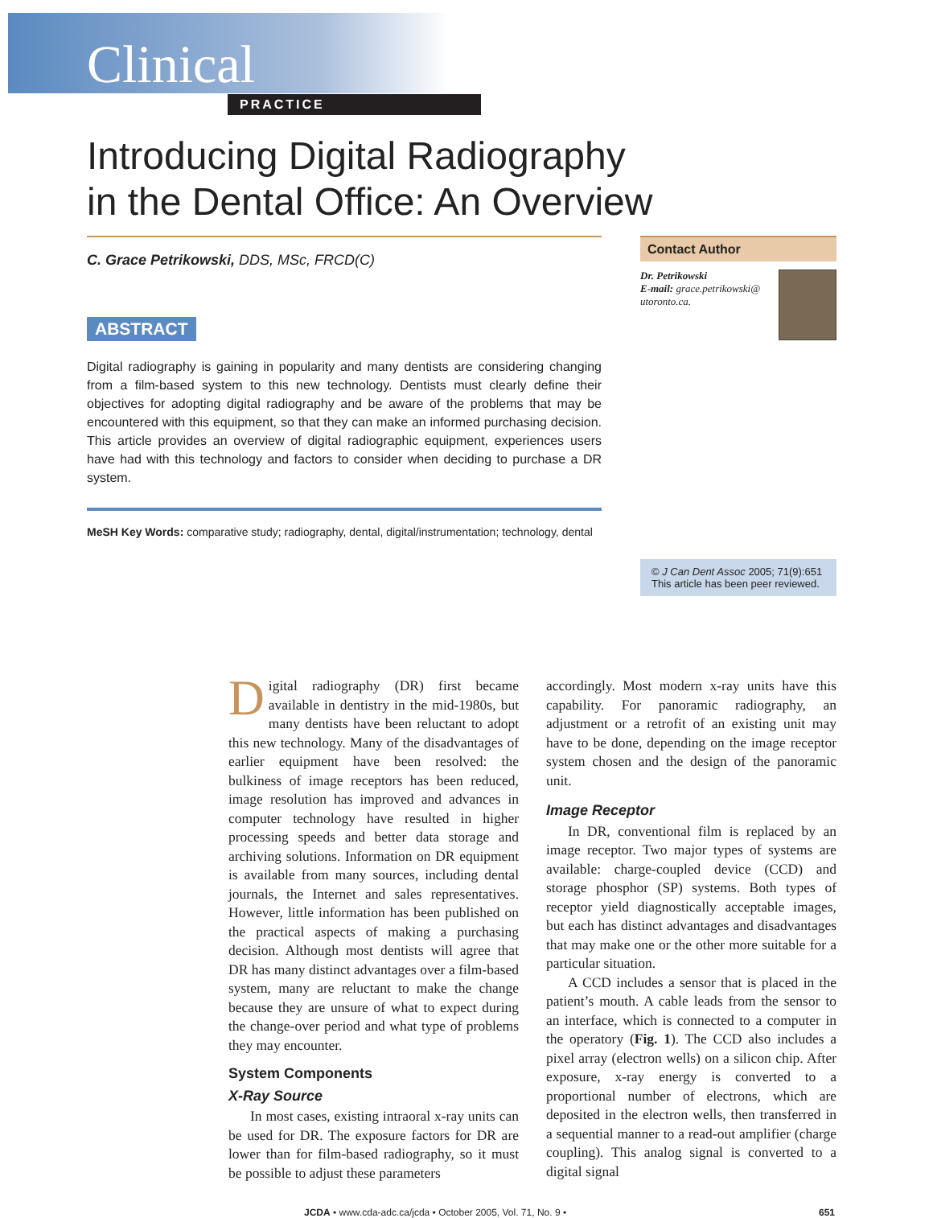Clinical
PRACTICE
Introducing Digital Radiography
in the Dental Office: An Overview
C. Grace Petrikowski, DDS, MSc, FRCD(C)
ABSTRACT
Digital radiography is gaining in popularity and many dentists are considering changing from a film-based system to this new technology. Dentists must clearly define their objectives for adopting digital radiography and be aware of the problems that may be encountered with this equipment, so that they can make an informed purchasing decision. This article provides an overview of digital radiographic equipment, experiences users have had with this technology and factors to consider when deciding to purchase a DR system.
MeSH Key Words: comparative study; radiography, dental, digital/instrumentation; technology, dental
Contact Author
Dr. Petrikowski
E-mail: grace.petrikowski@ utoronto.ca.
© J Can Dent Assoc 2005; 71(9):651
This article has been peer reviewed.
Digital radiography (DR) first became available in dentistry in the mid-1980s, but many dentists have been reluctant to adopt this new technology. Many of the disadvantages of earlier equipment have been resolved: the bulkiness of image receptors has been reduced, image resolution has improved and advances in computer technology have resulted in higher processing speeds and better data storage and archiving solutions. Information on DR equipment is available from many sources, including dental journals, the Internet and sales representatives. However, little information has been published on the practical aspects of making a purchasing decision. Although most dentists will agree that DR has many distinct advantages over a film-based system, many are reluctant to make the change because they are unsure of what to expect during the change-over period and what type of problems they may encounter.
System Components
X-Ray Source
In most cases, existing intraoral x-ray units can be used for DR. The exposure factors for DR are lower than for film-based radiography, so it must be possible to adjust these parameters
accordingly. Most modern x-ray units have this capability. For panoramic radiography, an adjustment or a retrofit of an existing unit may have to be done, depending on the image receptor system chosen and the design of the panoramic unit.
Image Receptor
In DR, conventional film is replaced by an image receptor. Two major types of systems are available: charge-coupled device (CCD) and storage phosphor (SP) systems. Both types of receptor yield diagnostically acceptable images, but each has distinct advantages and disadvantages that may make one or the other more suitable for a particular situation.
A CCD includes a sensor that is placed in the patient’s mouth. A cable leads from the sensor to an interface, which is connected to a computer in the operatory (Fig. 1). The CCD also includes a pixel array (electron wells) on a silicon chip. After exposure, x-ray energy is converted to a proportional number of electrons, which are deposited in the electron wells, then transferred in a sequential manner to a read-out amplifier (charge coupling). This analog signal is converted to a digital signal
JCDA • www.cda-adc.ca/jcda • October 2005, Vol. 71, No. 9 • 651